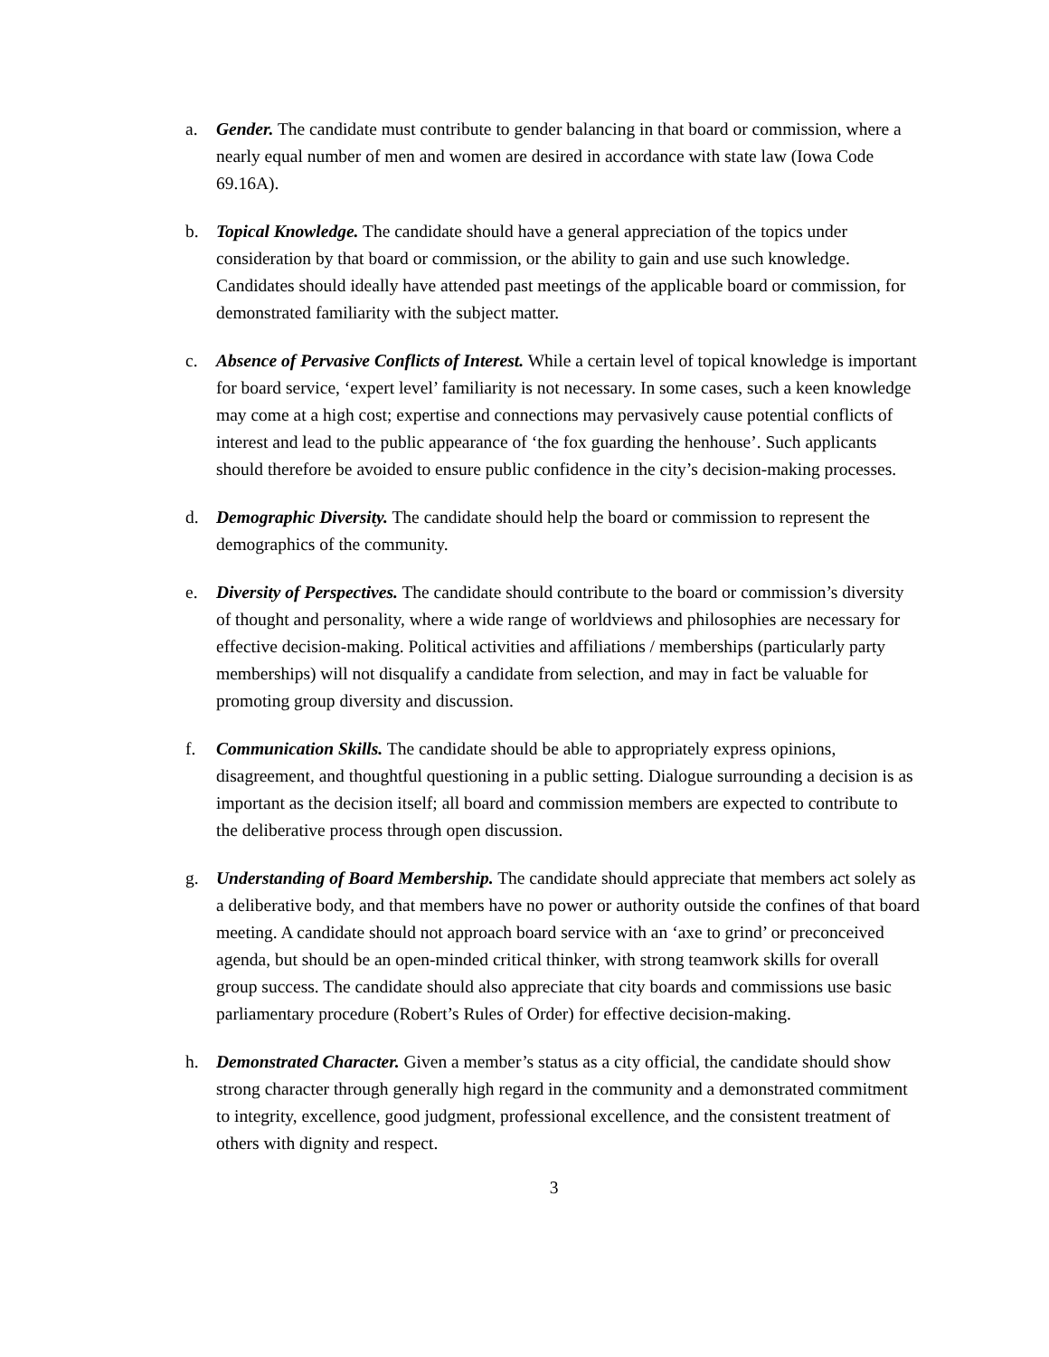a. Gender. The candidate must contribute to gender balancing in that board or commission, where a nearly equal number of men and women are desired in accordance with state law (Iowa Code 69.16A).
b. Topical Knowledge. The candidate should have a general appreciation of the topics under consideration by that board or commission, or the ability to gain and use such knowledge. Candidates should ideally have attended past meetings of the applicable board or commission, for demonstrated familiarity with the subject matter.
c. Absence of Pervasive Conflicts of Interest. While a certain level of topical knowledge is important for board service, ‘expert level’ familiarity is not necessary. In some cases, such a keen knowledge may come at a high cost; expertise and connections may pervasively cause potential conflicts of interest and lead to the public appearance of ‘the fox guarding the henhouse’. Such applicants should therefore be avoided to ensure public confidence in the city’s decision-making processes.
d. Demographic Diversity. The candidate should help the board or commission to represent the demographics of the community.
e. Diversity of Perspectives. The candidate should contribute to the board or commission’s diversity of thought and personality, where a wide range of worldviews and philosophies are necessary for effective decision-making. Political activities and affiliations / memberships (particularly party memberships) will not disqualify a candidate from selection, and may in fact be valuable for promoting group diversity and discussion.
f. Communication Skills. The candidate should be able to appropriately express opinions, disagreement, and thoughtful questioning in a public setting. Dialogue surrounding a decision is as important as the decision itself; all board and commission members are expected to contribute to the deliberative process through open discussion.
g. Understanding of Board Membership. The candidate should appreciate that members act solely as a deliberative body, and that members have no power or authority outside the confines of that board meeting. A candidate should not approach board service with an ‘axe to grind’ or preconceived agenda, but should be an open-minded critical thinker, with strong teamwork skills for overall group success. The candidate should also appreciate that city boards and commissions use basic parliamentary procedure (Robert’s Rules of Order) for effective decision-making.
h. Demonstrated Character. Given a member’s status as a city official, the candidate should show strong character through generally high regard in the community and a demonstrated commitment to integrity, excellence, good judgment, professional excellence, and the consistent treatment of others with dignity and respect.
3